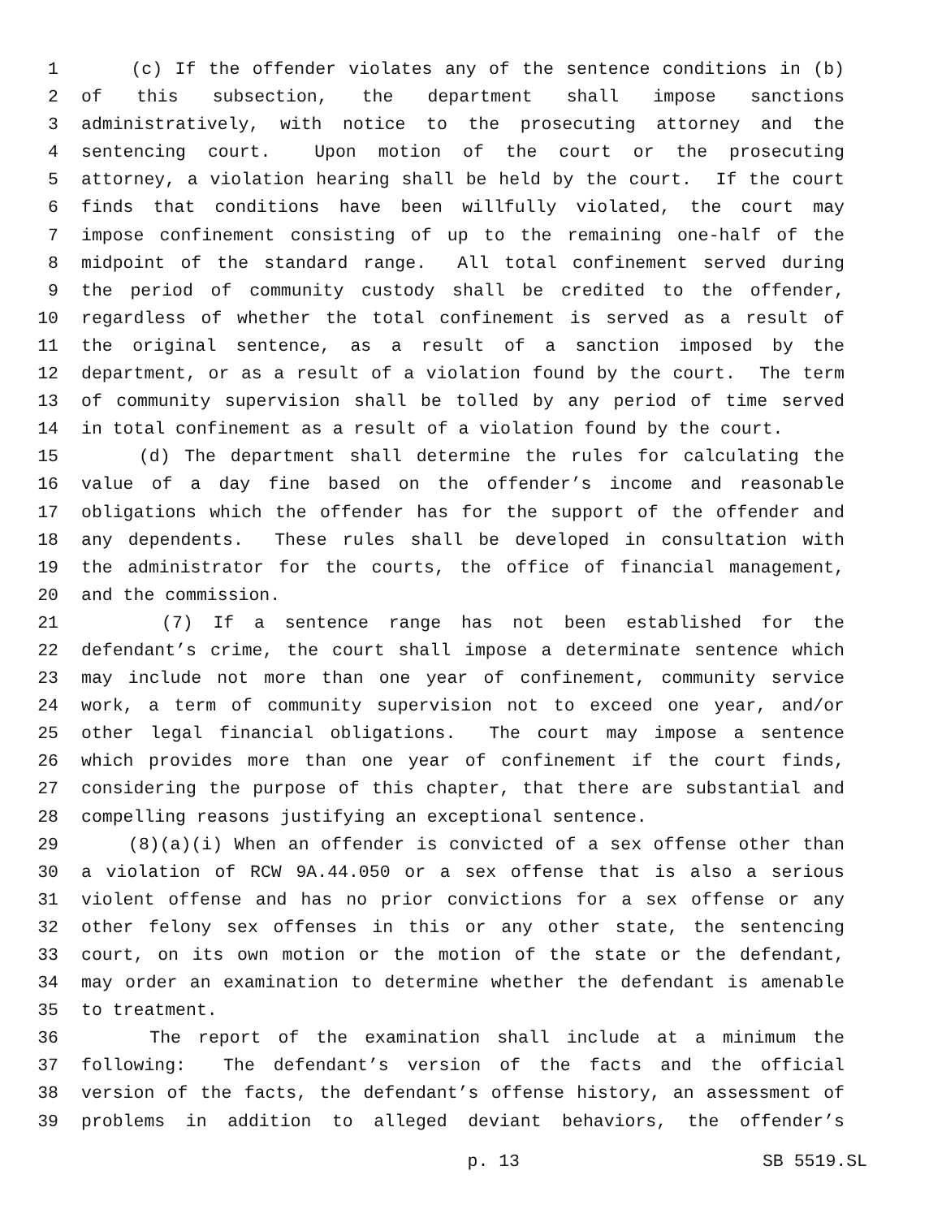1 (c) If the offender violates any of the sentence conditions in (b)
2 of this subsection, the department shall impose sanctions
3 administratively, with notice to the prosecuting attorney and the
4 sentencing court. Upon motion of the court or the prosecuting
5 attorney, a violation hearing shall be held by the court. If the court
6 finds that conditions have been willfully violated, the court may
7 impose confinement consisting of up to the remaining one-half of the
8 midpoint of the standard range. All total confinement served during
9 the period of community custody shall be credited to the offender,
10 regardless of whether the total confinement is served as a result of
11 the original sentence, as a result of a sanction imposed by the
12 department, or as a result of a violation found by the court. The term
13 of community supervision shall be tolled by any period of time served
14 in total confinement as a result of a violation found by the court.
15 (d) The department shall determine the rules for calculating the
16 value of a day fine based on the offender’s income and reasonable
17 obligations which the offender has for the support of the offender and
18 any dependents. These rules shall be developed in consultation with
19 the administrator for the courts, the office of financial management,
20 and the commission.
21 (7) If a sentence range has not been established for the
22 defendant’s crime, the court shall impose a determinate sentence which
23 may include not more than one year of confinement, community service
24 work, a term of community supervision not to exceed one year, and/or
25 other legal financial obligations. The court may impose a sentence
26 which provides more than one year of confinement if the court finds,
27 considering the purpose of this chapter, that there are substantial and
28 compelling reasons justifying an exceptional sentence.
29 (8)(a)(i) When an offender is convicted of a sex offense other than
30 a violation of RCW 9A.44.050 or a sex offense that is also a serious
31 violent offense and has no prior convictions for a sex offense or any
32 other felony sex offenses in this or any other state, the sentencing
33 court, on its own motion or the motion of the state or the defendant,
34 may order an examination to determine whether the defendant is amenable
35 to treatment.
36 The report of the examination shall include at a minimum the
37 following: The defendant’s version of the facts and the official
38 version of the facts, the defendant’s offense history, an assessment of
39 problems in addition to alleged deviant behaviors, the offender’s
p. 13 SB 5519.SL